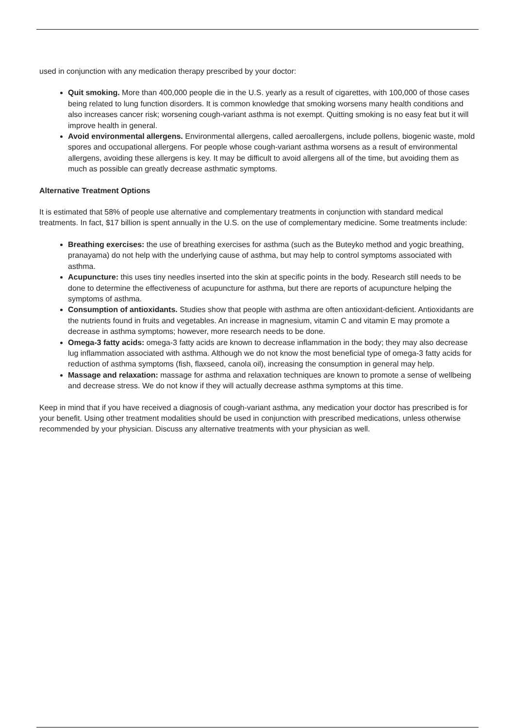used in conjunction with any medication therapy prescribed by your doctor:
Quit smoking. More than 400,000 people die in the U.S. yearly as a result of cigarettes, with 100,000 of those cases being related to lung function disorders. It is common knowledge that smoking worsens many health conditions and also increases cancer risk; worsening cough-variant asthma is not exempt. Quitting smoking is no easy feat but it will improve health in general.
Avoid environmental allergens. Environmental allergens, called aeroallergens, include pollens, biogenic waste, mold spores and occupational allergens. For people whose cough-variant asthma worsens as a result of environmental allergens, avoiding these allergens is key. It may be difficult to avoid allergens all of the time, but avoiding them as much as possible can greatly decrease asthmatic symptoms.
Alternative Treatment Options
It is estimated that 58% of people use alternative and complementary treatments in conjunction with standard medical treatments. In fact, $17 billion is spent annually in the U.S. on the use of complementary medicine. Some treatments include:
Breathing exercises: the use of breathing exercises for asthma (such as the Buteyko method and yogic breathing, pranayama) do not help with the underlying cause of asthma, but may help to control symptoms associated with asthma.
Acupuncture: this uses tiny needles inserted into the skin at specific points in the body. Research still needs to be done to determine the effectiveness of acupuncture for asthma, but there are reports of acupuncture helping the symptoms of asthma.
Consumption of antioxidants. Studies show that people with asthma are often antioxidant-deficient. Antioxidants are the nutrients found in fruits and vegetables. An increase in magnesium, vitamin C and vitamin E may promote a decrease in asthma symptoms; however, more research needs to be done.
Omega-3 fatty acids: omega-3 fatty acids are known to decrease inflammation in the body; they may also decrease lug inflammation associated with asthma. Although we do not know the most beneficial type of omega-3 fatty acids for reduction of asthma symptoms (fish, flaxseed, canola oil), increasing the consumption in general may help.
Massage and relaxation: massage for asthma and relaxation techniques are known to promote a sense of wellbeing and decrease stress. We do not know if they will actually decrease asthma symptoms at this time.
Keep in mind that if you have received a diagnosis of cough-variant asthma, any medication your doctor has prescribed is for your benefit. Using other treatment modalities should be used in conjunction with prescribed medications, unless otherwise recommended by your physician. Discuss any alternative treatments with your physician as well.